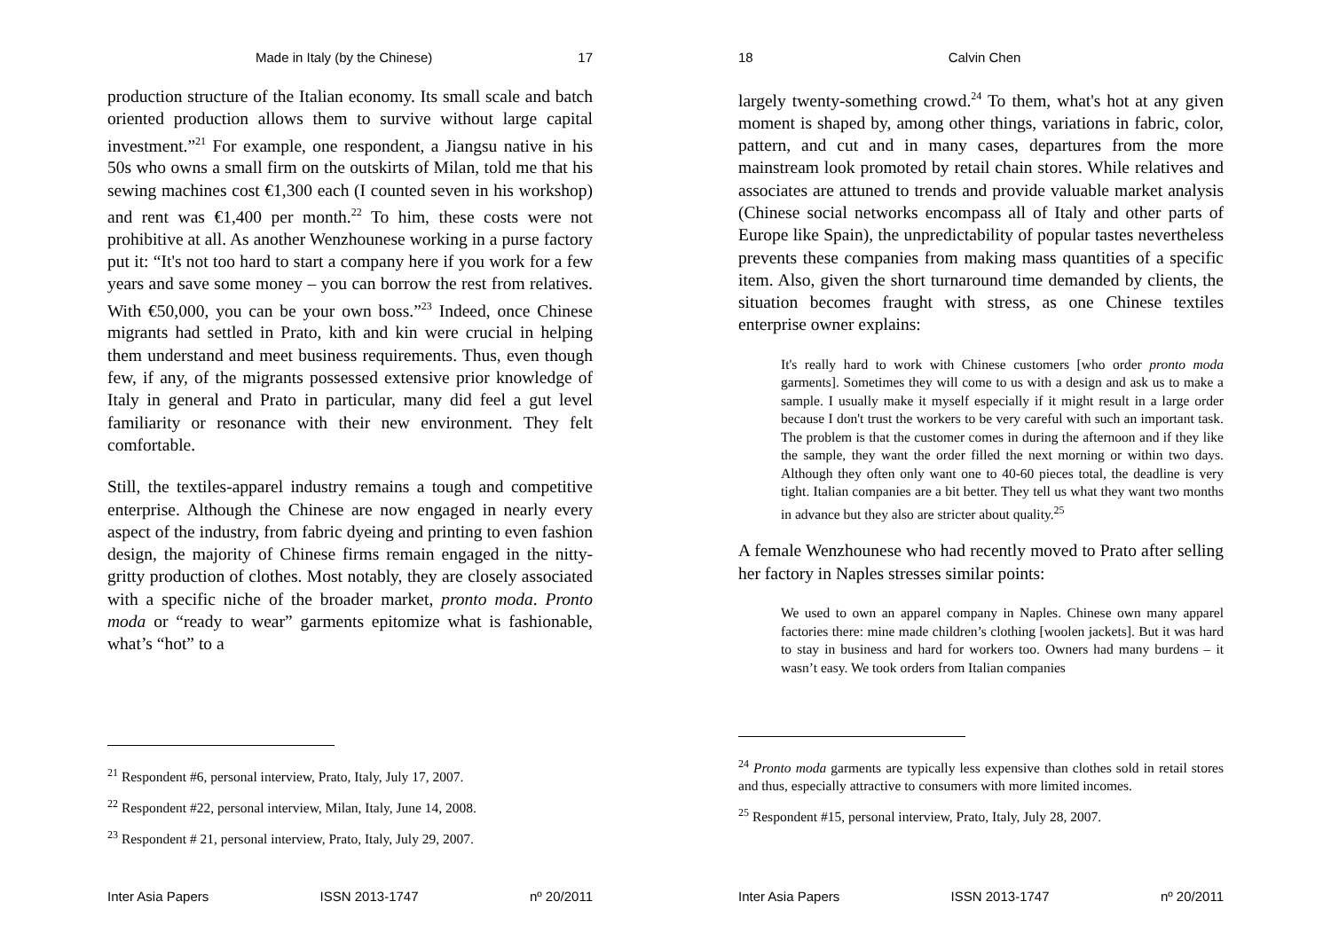Made in Italy (by the Chinese) 17
production structure of the Italian economy. Its small scale and batch oriented production allows them to survive without large capital investment.”<sup>21</sup> For example, one respondent, a Jiangsu native in his 50s who owns a small firm on the outskirts of Milan, told me that his sewing machines cost €1,300 each (I counted seven in his workshop) and rent was €1,400 per month.<sup>22</sup> To him, these costs were not prohibitive at all. As another Wenzhounese working in a purse factory put it: “It's not too hard to start a company here if you work for a few years and save some money – you can borrow the rest from relatives. With €50,000, you can be your own boss.”<sup>23</sup> Indeed, once Chinese migrants had settled in Prato, kith and kin were crucial in helping them understand and meet business requirements. Thus, even though few, if any, of the migrants possessed extensive prior knowledge of Italy in general and Prato in particular, many did feel a gut level familiarity or resonance with their new environment. They felt comfortable.
Still, the textiles-apparel industry remains a tough and competitive enterprise. Although the Chinese are now engaged in nearly every aspect of the industry, from fabric dyeing and printing to even fashion design, the majority of Chinese firms remain engaged in the nitty-gritty production of clothes. Most notably, they are closely associated with a specific niche of the broader market, pronto moda. Pronto moda or “ready to wear” garments epitomize what is fashionable, what’s “hot” to a
<sup>21</sup> Respondent #6, personal interview, Prato, Italy, July 17, 2007.
<sup>22</sup> Respondent #22, personal interview, Milan, Italy, June 14, 2008.
<sup>23</sup> Respondent # 21, personal interview, Prato, Italy, July 29, 2007.
Inter Asia Papers ISSN 2013-1747 nº 20/2011
18 Calvin Chen
largely twenty-something crowd.<sup>24</sup> To them, what's hot at any given moment is shaped by, among other things, variations in fabric, color, pattern, and cut and in many cases, departures from the more mainstream look promoted by retail chain stores. While relatives and associates are attuned to trends and provide valuable market analysis (Chinese social networks encompass all of Italy and other parts of Europe like Spain), the unpredictability of popular tastes nevertheless prevents these companies from making mass quantities of a specific item. Also, given the short turnaround time demanded by clients, the situation becomes fraught with stress, as one Chinese textiles enterprise owner explains:
It's really hard to work with Chinese customers [who order pronto moda garments]. Sometimes they will come to us with a design and ask us to make a sample. I usually make it myself especially if it might result in a large order because I don't trust the workers to be very careful with such an important task. The problem is that the customer comes in during the afternoon and if they like the sample, they want the order filled the next morning or within two days. Although they often only want one to 40-60 pieces total, the deadline is very tight. Italian companies are a bit better. They tell us what they want two months in advance but they also are stricter about quality.<sup>25</sup>
A female Wenzhounese who had recently moved to Prato after selling her factory in Naples stresses similar points:
We used to own an apparel company in Naples. Chinese own many apparel factories there: mine made children’s clothing [woolen jackets]. But it was hard to stay in business and hard for workers too. Owners had many burdens – it wasn’t easy. We took orders from Italian companies
<sup>24</sup> Pronto moda garments are typically less expensive than clothes sold in retail stores and thus, especially attractive to consumers with more limited incomes.
<sup>25</sup> Respondent #15, personal interview, Prato, Italy, July 28, 2007.
Inter Asia Papers ISSN 2013-1747 nº 20/2011